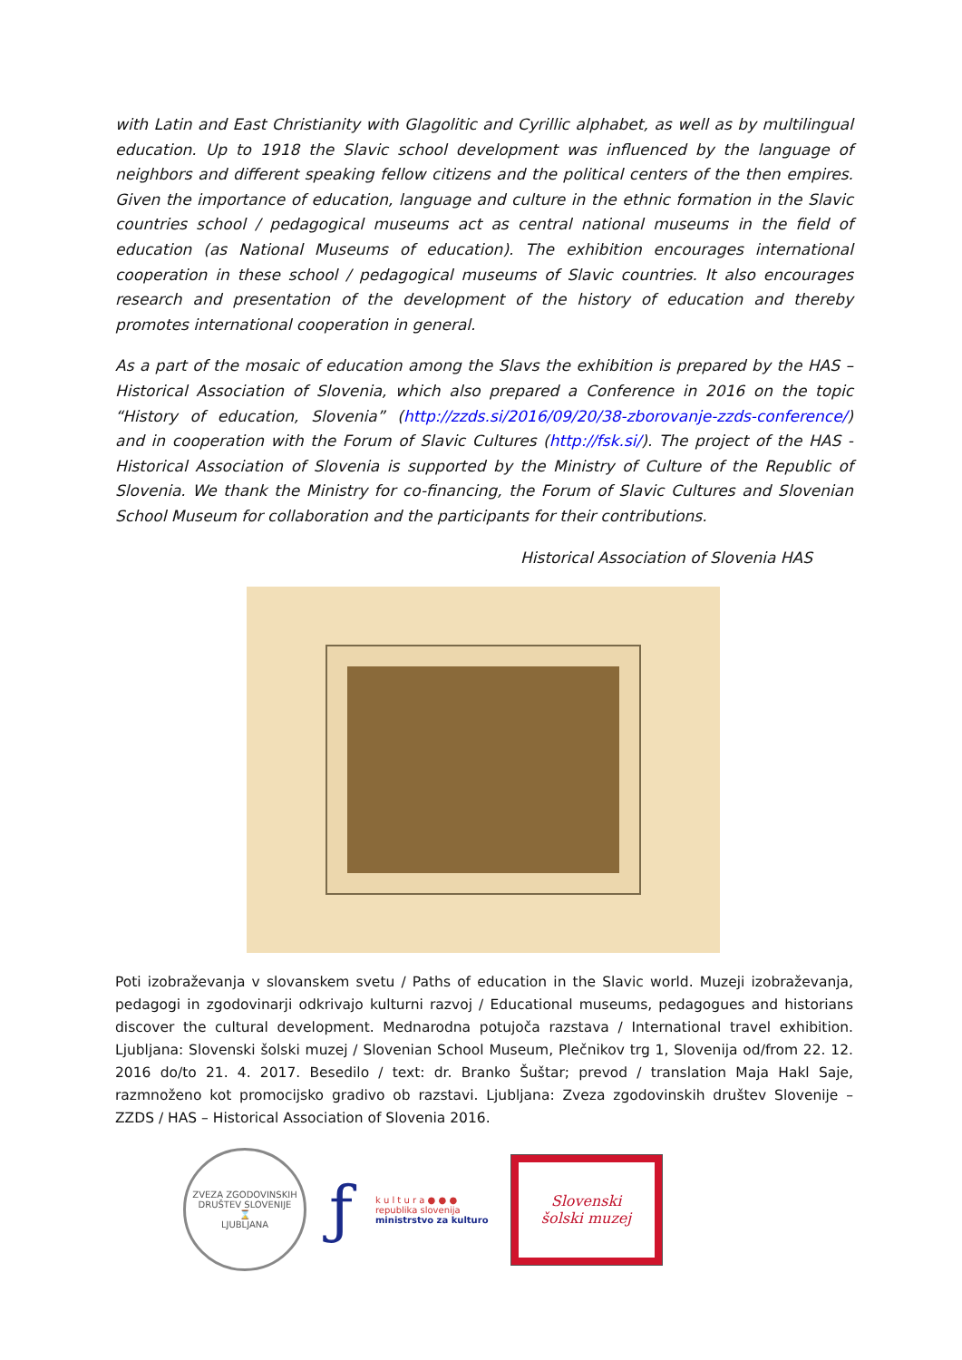with Latin and East Christianity with Glagolitic and Cyrillic alphabet, as well as by multilingual education. Up to 1918 the Slavic school development was influenced by the language of neighbors and different speaking fellow citizens and the political centers of the then empires. Given the importance of education, language and culture in the ethnic formation in the Slavic countries school / pedagogical museums act as central national museums in the field of education (as National Museums of education). The exhibition encourages international cooperation in these school / pedagogical museums of Slavic countries. It also encourages research and presentation of the development of the history of education and thereby promotes international cooperation in general.
As a part of the mosaic of education among the Slavs the exhibition is prepared by the HAS – Historical Association of Slovenia, which also prepared a Conference in 2016 on the topic “History of education, Slovenia” (http://zzds.si/2016/09/20/38-zborovanje-zzds-conference/) and in cooperation with the Forum of Slavic Cultures (http://fsk.si/). The project of the HAS - Historical Association of Slovenia is supported by the Ministry of Culture of the Republic of Slovenia. We thank the Ministry for co-financing, the Forum of Slavic Cultures and Slovenian School Museum for collaboration and the participants for their contributions.
Historical Association of Slovenia HAS
Poti izobraževanja v slovanskem svetu / Paths of education in the Slavic world. Muzeji izobraževanja, pedagogi in zgodovinarji odkrivajo kulturni razvoj / Educational museums, pedagogues and historians discover the cultural development. Mednarodna potujoča razstava / International travel exhibition. Ljubljana: Slovenski šolski muzej / Slovenian School Museum, Plečnikov trg 1, Slovenija od/from 22. 12. 2016 do/to 21. 4. 2017. Besedilo / text: dr. Branko Šuštar; prevod / translation Maja Hakl Saje, razmnoženo kot promocijsko gradivo ob razstavi. Ljubljana: Zveza zgodovinskih društev Slovenije – ZZDS / HAS – Historical Association of Slovenia 2016.
ZVEZA ZGODOVINSKIH DRUŠTEV SLOVENIJE
⌛
LJUBLJANA
ƒ
k u l t u r a ● ● ●
republika slovenija
ministrstvo za kulturo
Slovenski
šolski muzej